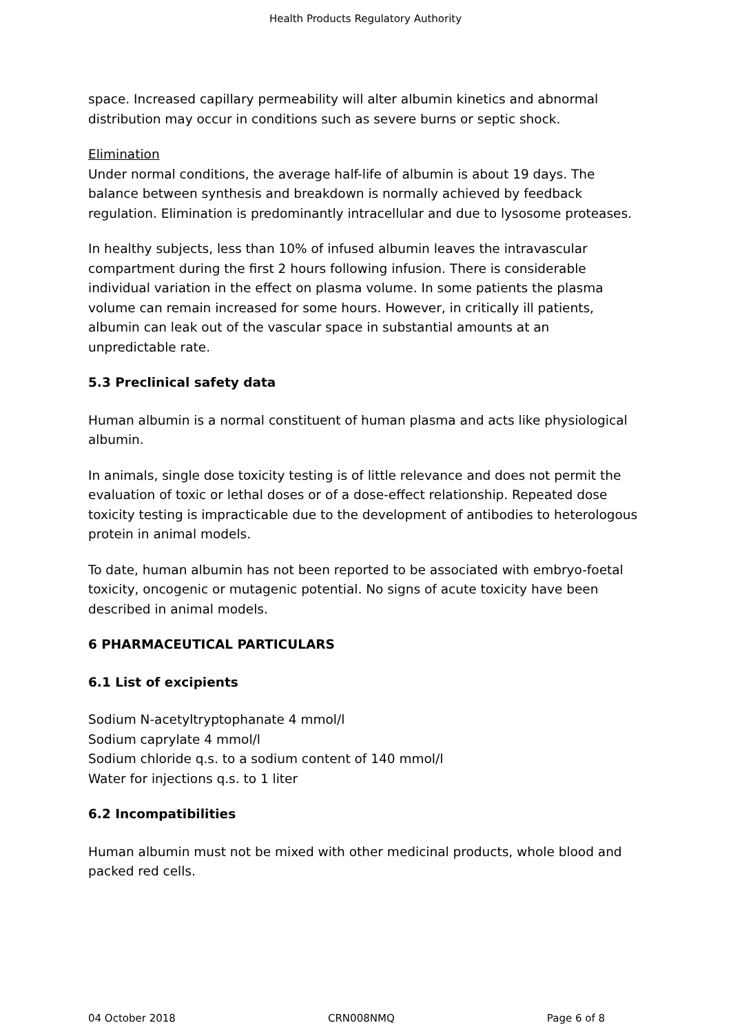Health Products Regulatory Authority
space. Increased capillary permeability will alter albumin kinetics and abnormal distribution may occur in conditions such as severe burns or septic shock.
Elimination
Under normal conditions, the average half-life of albumin is about 19 days. The balance between synthesis and breakdown is normally achieved by feedback regulation. Elimination is predominantly intracellular and due to lysosome proteases.
In healthy subjects, less than 10% of infused albumin leaves the intravascular compartment during the first 2 hours following infusion. There is considerable individual variation in the effect on plasma volume. In some patients the plasma volume can remain increased for some hours. However, in critically ill patients, albumin can leak out of the vascular space in substantial amounts at an unpredictable rate.
5.3 Preclinical safety data
Human albumin is a normal constituent of human plasma and acts like physiological albumin.
In animals, single dose toxicity testing is of little relevance and does not permit the evaluation of toxic or lethal doses or of a dose-effect relationship. Repeated dose toxicity testing is impracticable due to the development of antibodies to heterologous protein in animal models.
To date, human albumin has not been reported to be associated with embryo-foetal toxicity, oncogenic or mutagenic potential. No signs of acute toxicity have been described in animal models.
6 PHARMACEUTICAL PARTICULARS
6.1 List of excipients
Sodium N-acetyltryptophanate 4 mmol/l
Sodium caprylate 4 mmol/l
Sodium chloride q.s. to a sodium content of 140 mmol/l
Water for injections q.s. to 1 liter
6.2 Incompatibilities
Human albumin must not be mixed with other medicinal products, whole blood and packed red cells.
04 October 2018 CRN008NMQ Page 6 of 8